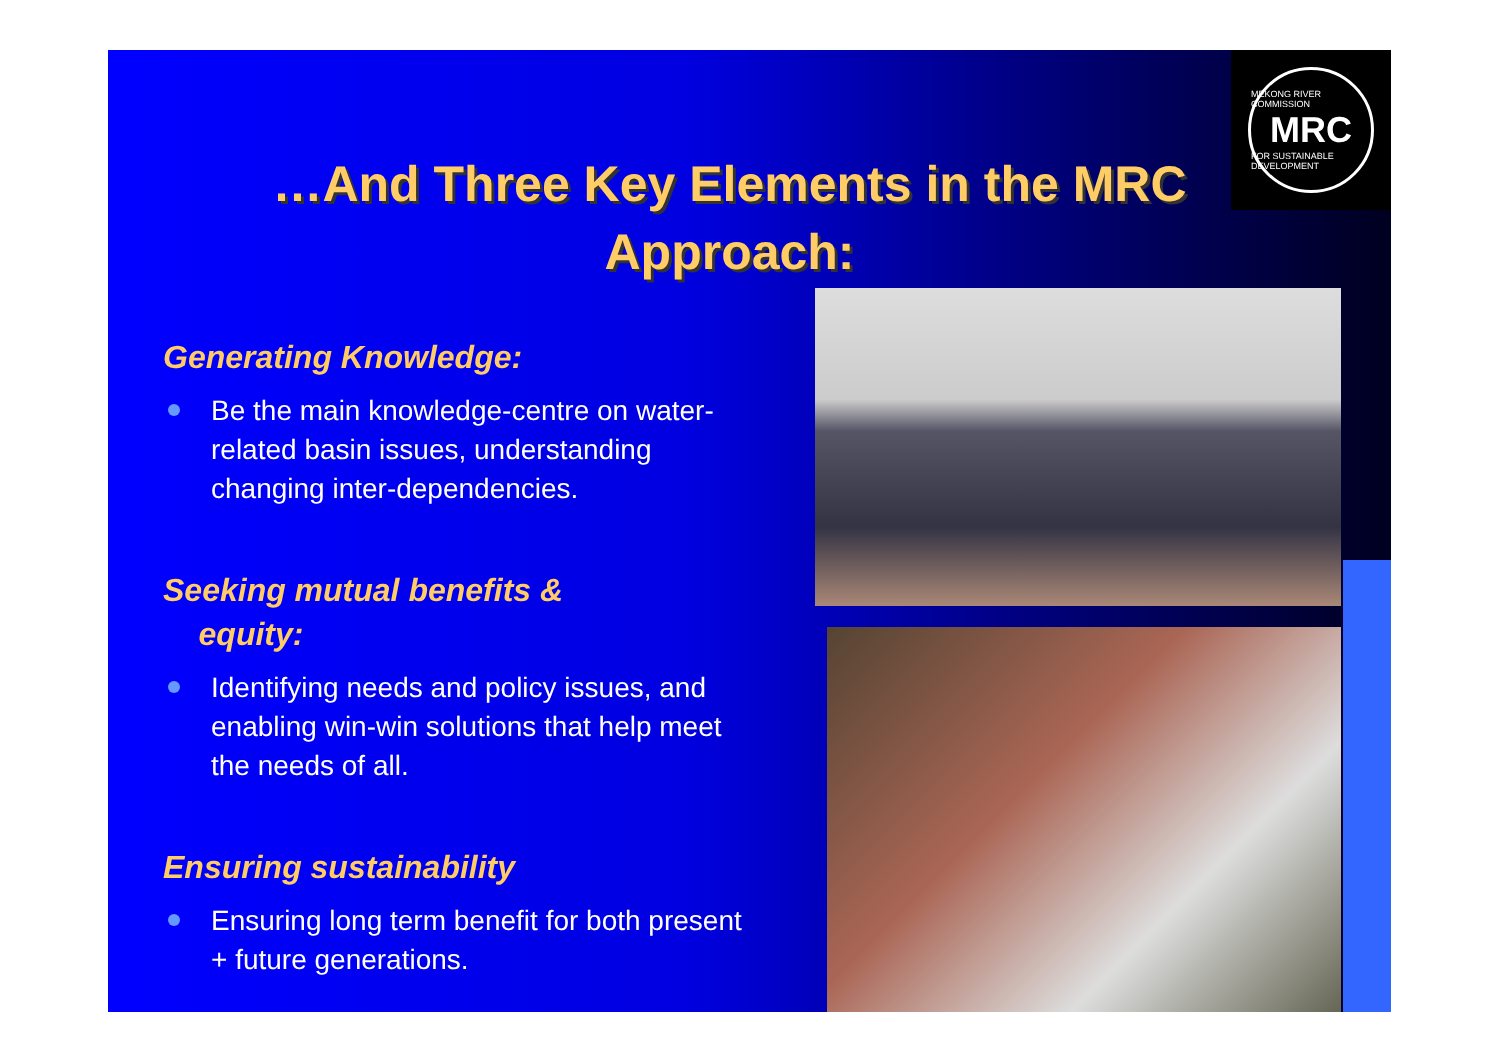MEKONG RIVER COMMISSION
MRC
FOR SUSTAINABLE DEVELOPMENT
…And Three Key Elements in the MRC Approach:
Generating Knowledge:
Be the main knowledge-centre on water-related basin issues, understanding changing inter-dependencies.
Seeking mutual benefits &
equity:
Identifying needs and policy issues, and enabling win-win solutions that help meet the needs of all.
Ensuring sustainability
Ensuring long term benefit for both present + future generations.